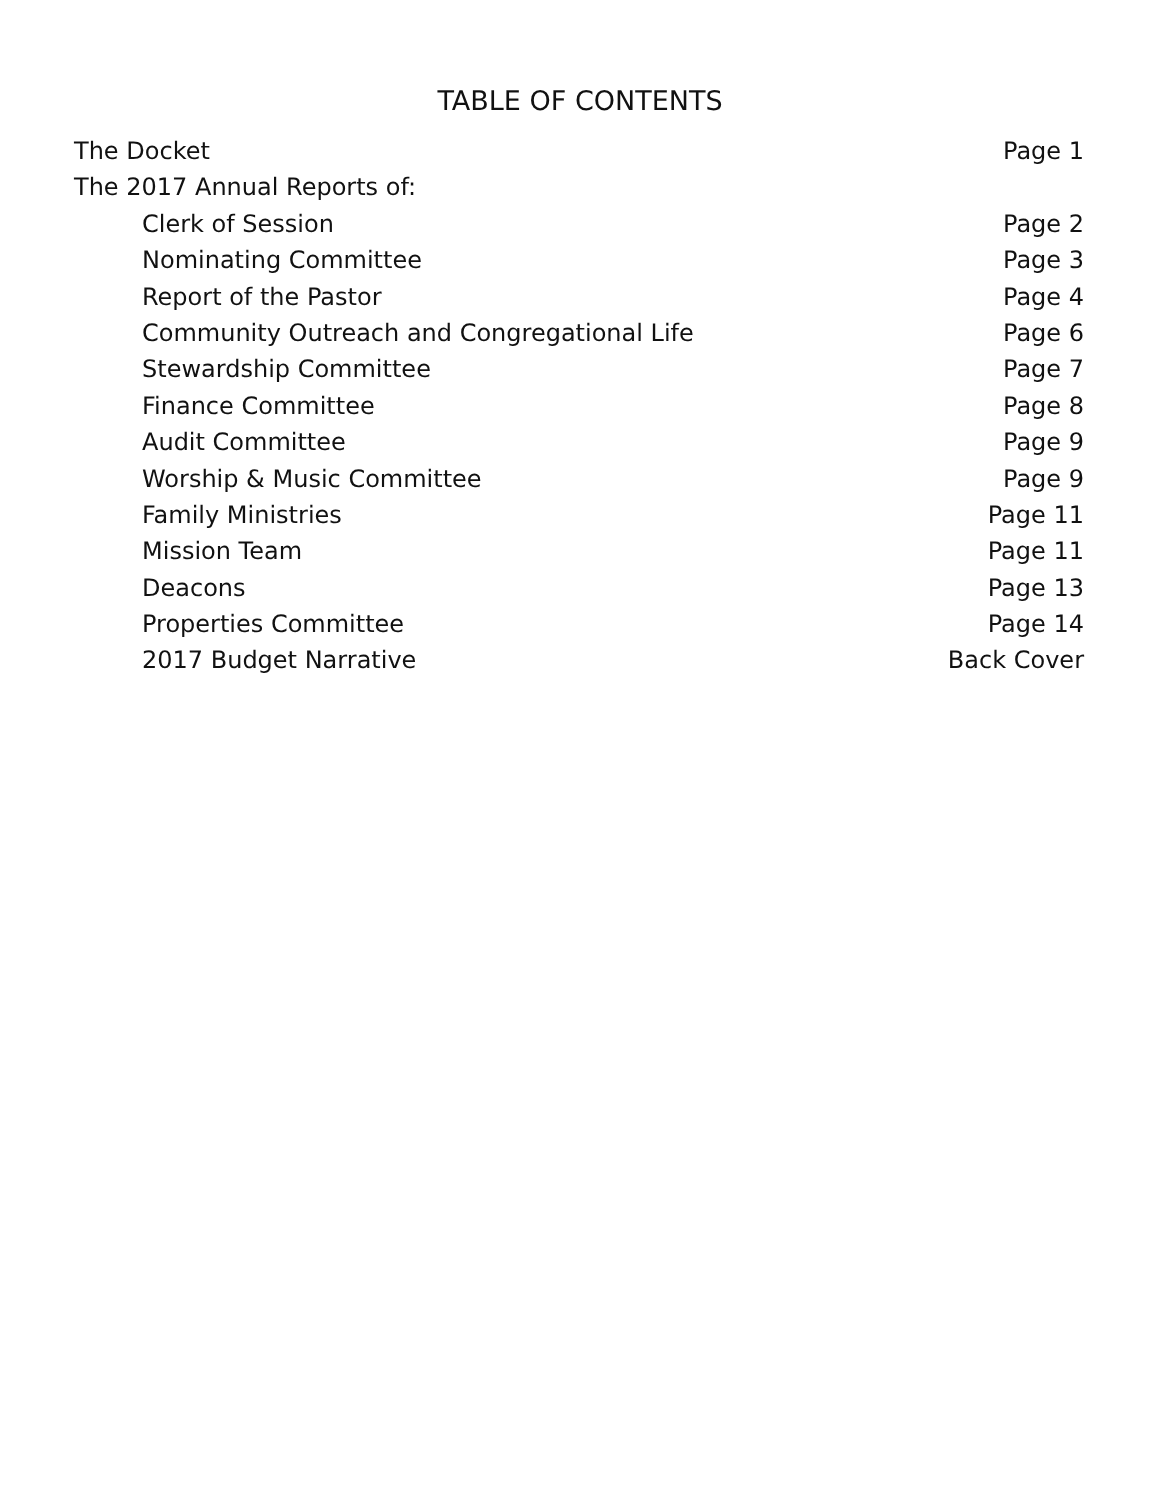TABLE OF CONTENTS
The Docket Page 1
The 2017 Annual Reports of:
Clerk of Session Page 2
Nominating Committee Page 3
Report of the Pastor Page 4
Community Outreach and Congregational Life Page 6
Stewardship Committee Page 7
Finance Committee Page 8
Audit Committee Page 9
Worship & Music Committee Page 9
Family Ministries Page 11
Mission Team Page 11
Deacons Page 13
Properties Committee Page 14
2017 Budget Narrative Back Cover